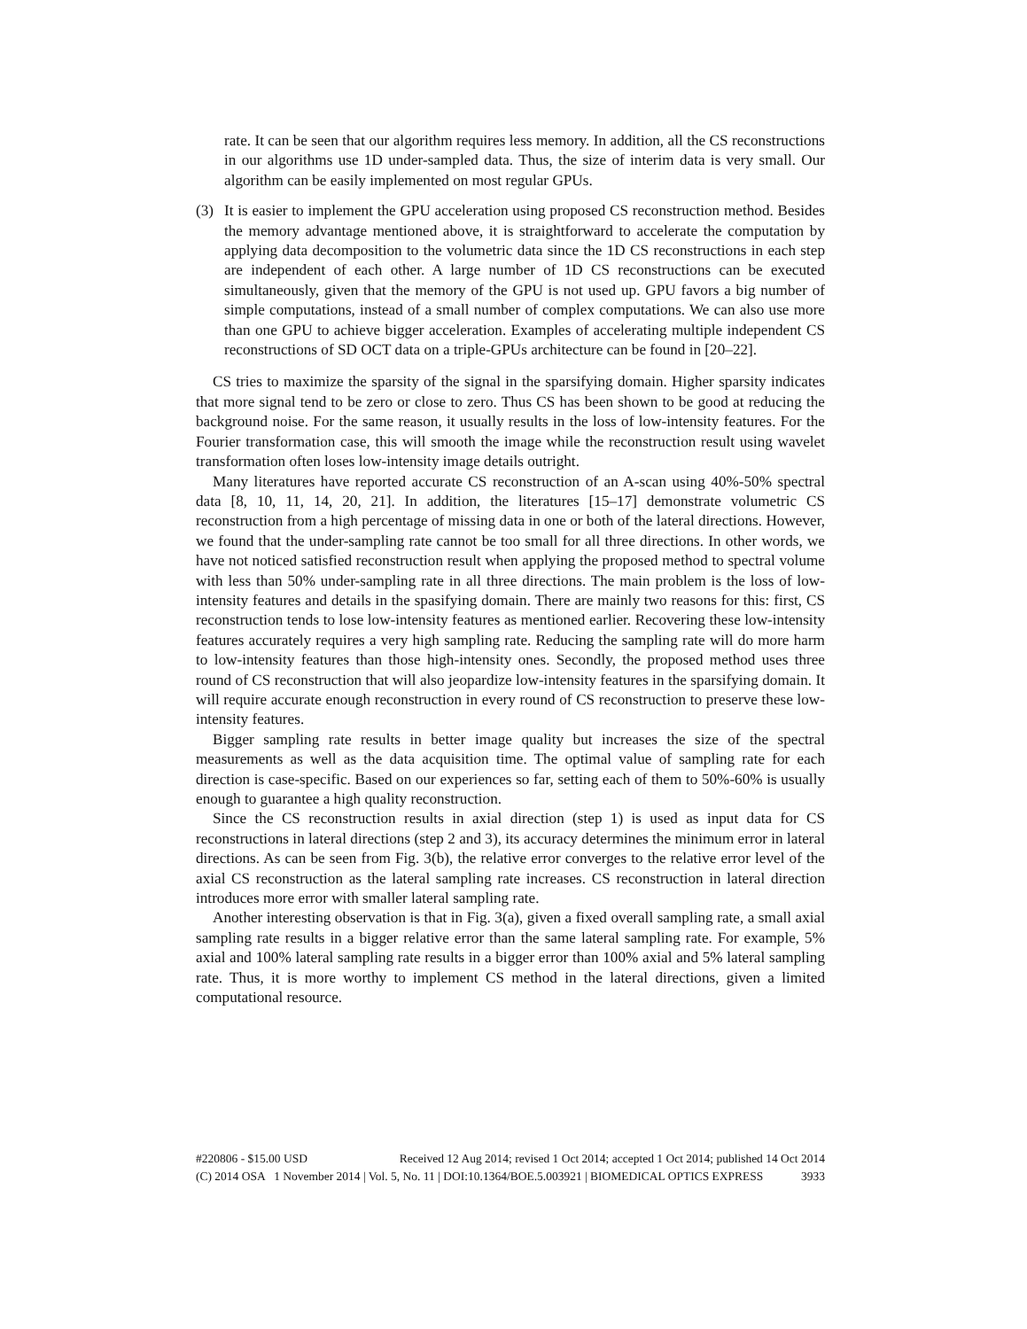rate. It can be seen that our algorithm requires less memory. In addition, all the CS reconstructions in our algorithms use 1D under-sampled data. Thus, the size of interim data is very small. Our algorithm can be easily implemented on most regular GPUs.
(3) It is easier to implement the GPU acceleration using proposed CS reconstruction method. Besides the memory advantage mentioned above, it is straightforward to accelerate the computation by applying data decomposition to the volumetric data since the 1D CS reconstructions in each step are independent of each other. A large number of 1D CS reconstructions can be executed simultaneously, given that the memory of the GPU is not used up. GPU favors a big number of simple computations, instead of a small number of complex computations. We can also use more than one GPU to achieve bigger acceleration. Examples of accelerating multiple independent CS reconstructions of SD OCT data on a triple-GPUs architecture can be found in [20–22].
CS tries to maximize the sparsity of the signal in the sparsifying domain. Higher sparsity indicates that more signal tend to be zero or close to zero. Thus CS has been shown to be good at reducing the background noise. For the same reason, it usually results in the loss of low-intensity features. For the Fourier transformation case, this will smooth the image while the reconstruction result using wavelet transformation often loses low-intensity image details outright.
Many literatures have reported accurate CS reconstruction of an A-scan using 40%-50% spectral data [8, 10, 11, 14, 20, 21]. In addition, the literatures [15–17] demonstrate volumetric CS reconstruction from a high percentage of missing data in one or both of the lateral directions. However, we found that the under-sampling rate cannot be too small for all three directions. In other words, we have not noticed satisfied reconstruction result when applying the proposed method to spectral volume with less than 50% under-sampling rate in all three directions. The main problem is the loss of low-intensity features and details in the spasifying domain. There are mainly two reasons for this: first, CS reconstruction tends to lose low-intensity features as mentioned earlier. Recovering these low-intensity features accurately requires a very high sampling rate. Reducing the sampling rate will do more harm to low-intensity features than those high-intensity ones. Secondly, the proposed method uses three round of CS reconstruction that will also jeopardize low-intensity features in the sparsifying domain. It will require accurate enough reconstruction in every round of CS reconstruction to preserve these low-intensity features.
Bigger sampling rate results in better image quality but increases the size of the spectral measurements as well as the data acquisition time. The optimal value of sampling rate for each direction is case-specific. Based on our experiences so far, setting each of them to 50%-60% is usually enough to guarantee a high quality reconstruction.
Since the CS reconstruction results in axial direction (step 1) is used as input data for CS reconstructions in lateral directions (step 2 and 3), its accuracy determines the minimum error in lateral directions. As can be seen from Fig. 3(b), the relative error converges to the relative error level of the axial CS reconstruction as the lateral sampling rate increases. CS reconstruction in lateral direction introduces more error with smaller lateral sampling rate.
Another interesting observation is that in Fig. 3(a), given a fixed overall sampling rate, a small axial sampling rate results in a bigger relative error than the same lateral sampling rate. For example, 5% axial and 100% lateral sampling rate results in a bigger error than 100% axial and 5% lateral sampling rate. Thus, it is more worthy to implement CS method in the lateral directions, given a limited computational resource.
#220806 - $15.00 USD Received 12 Aug 2014; revised 1 Oct 2014; accepted 1 Oct 2014; published 14 Oct 2014
(C) 2014 OSA 1 November 2014 | Vol. 5, No. 11 | DOI:10.1364/BOE.5.003921 | BIOMEDICAL OPTICS EXPRESS 3933